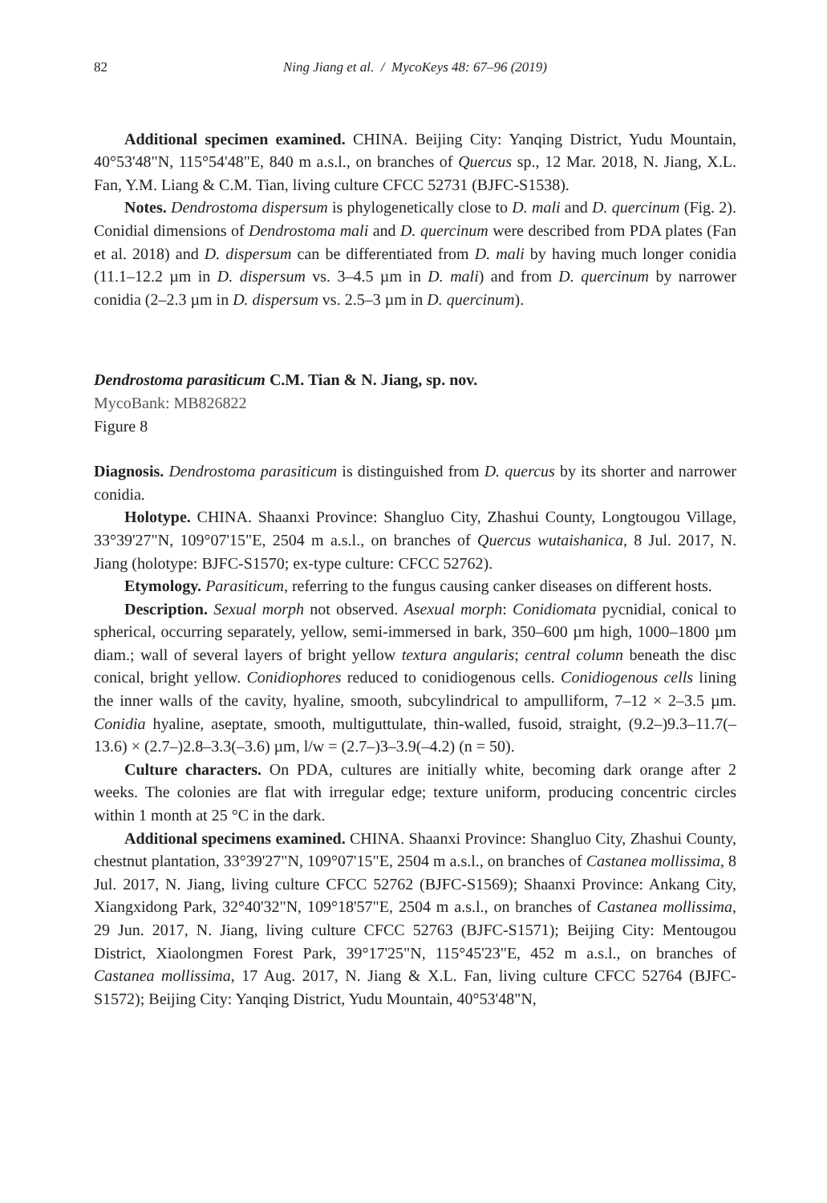82 Ning Jiang et al. / MycoKeys 48: 67–96 (2019)
Additional specimen examined. CHINA. Beijing City: Yanqing District, Yudu Mountain, 40°53'48"N, 115°54'48"E, 840 m a.s.l., on branches of Quercus sp., 12 Mar. 2018, N. Jiang, X.L. Fan, Y.M. Liang & C.M. Tian, living culture CFCC 52731 (BJFC-S1538).
Notes. Dendrostoma dispersum is phylogenetically close to D. mali and D. quercinum (Fig. 2). Conidial dimensions of Dendrostoma mali and D. quercinum were described from PDA plates (Fan et al. 2018) and D. dispersum can be differentiated from D. mali by having much longer conidia (11.1–12.2 µm in D. dispersum vs. 3–4.5 µm in D. mali) and from D. quercinum by narrower conidia (2–2.3 µm in D. dispersum vs. 2.5–3 µm in D. quercinum).
Dendrostoma parasiticum C.M. Tian & N. Jiang, sp. nov.
MycoBank: MB826822
Figure 8
Diagnosis. Dendrostoma parasiticum is distinguished from D. quercus by its shorter and narrower conidia.
Holotype. CHINA. Shaanxi Province: Shangluo City, Zhashui County, Longtougou Village, 33°39'27"N, 109°07'15"E, 2504 m a.s.l., on branches of Quercus wutaishanica, 8 Jul. 2017, N. Jiang (holotype: BJFC-S1570; ex-type culture: CFCC 52762).
Etymology. Parasiticum, referring to the fungus causing canker diseases on different hosts.
Description. Sexual morph not observed. Asexual morph: Conidiomata pycnidial, conical to spherical, occurring separately, yellow, semi-immersed in bark, 350–600 µm high, 1000–1800 µm diam.; wall of several layers of bright yellow textura angularis; central column beneath the disc conical, bright yellow. Conidiophores reduced to conidiogenous cells. Conidiogenous cells lining the inner walls of the cavity, hyaline, smooth, subcylindrical to ampulliform, 7–12 × 2–3.5 µm. Conidia hyaline, aseptate, smooth, multiguttulate, thin-walled, fusoid, straight, (9.2–)9.3–11.7(–13.6) × (2.7–)2.8–3.3(–3.6) µm, l/w = (2.7–)3–3.9(–4.2) (n = 50).
Culture characters. On PDA, cultures are initially white, becoming dark orange after 2 weeks. The colonies are flat with irregular edge; texture uniform, producing concentric circles within 1 month at 25 °C in the dark.
Additional specimens examined. CHINA. Shaanxi Province: Shangluo City, Zhashui County, chestnut plantation, 33°39'27"N, 109°07'15"E, 2504 m a.s.l., on branches of Castanea mollissima, 8 Jul. 2017, N. Jiang, living culture CFCC 52762 (BJFC-S1569); Shaanxi Province: Ankang City, Xiangxidong Park, 32°40'32"N, 109°18'57"E, 2504 m a.s.l., on branches of Castanea mollissima, 29 Jun. 2017, N. Jiang, living culture CFCC 52763 (BJFC-S1571); Beijing City: Mentougou District, Xiaolongmen Forest Park, 39°17'25"N, 115°45'23"E, 452 m a.s.l., on branches of Castanea mollissima, 17 Aug. 2017, N. Jiang & X.L. Fan, living culture CFCC 52764 (BJFC-S1572); Beijing City: Yanqing District, Yudu Mountain, 40°53'48"N,